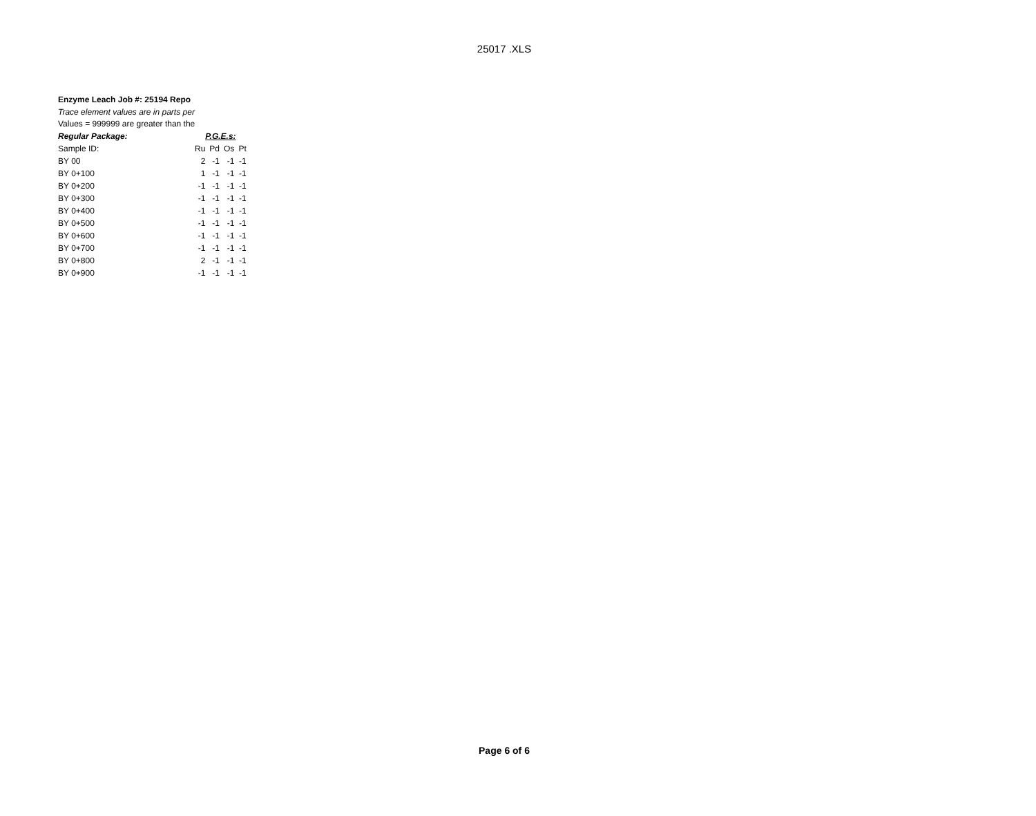25017 .XLS
Enzyme Leach Job #: 25194 Repo
Trace element values are in parts per
Values = 999999 are greater than the
| Regular Package: | P.G.E.s: | | | |
| Sample ID: | Ru | Pd | Os | Pt |
| BY 00 | 2 | -1 | -1 | -1 |
| BY 0+100 | 1 | -1 | -1 | -1 |
| BY 0+200 | -1 | -1 | -1 | -1 |
| BY 0+300 | -1 | -1 | -1 | -1 |
| BY 0+400 | -1 | -1 | -1 | -1 |
| BY 0+500 | -1 | -1 | -1 | -1 |
| BY 0+600 | -1 | -1 | -1 | -1 |
| BY 0+700 | -1 | -1 | -1 | -1 |
| BY 0+800 | 2 | -1 | -1 | -1 |
| BY 0+900 | -1 | -1 | -1 | -1 |
Page 6 of 6